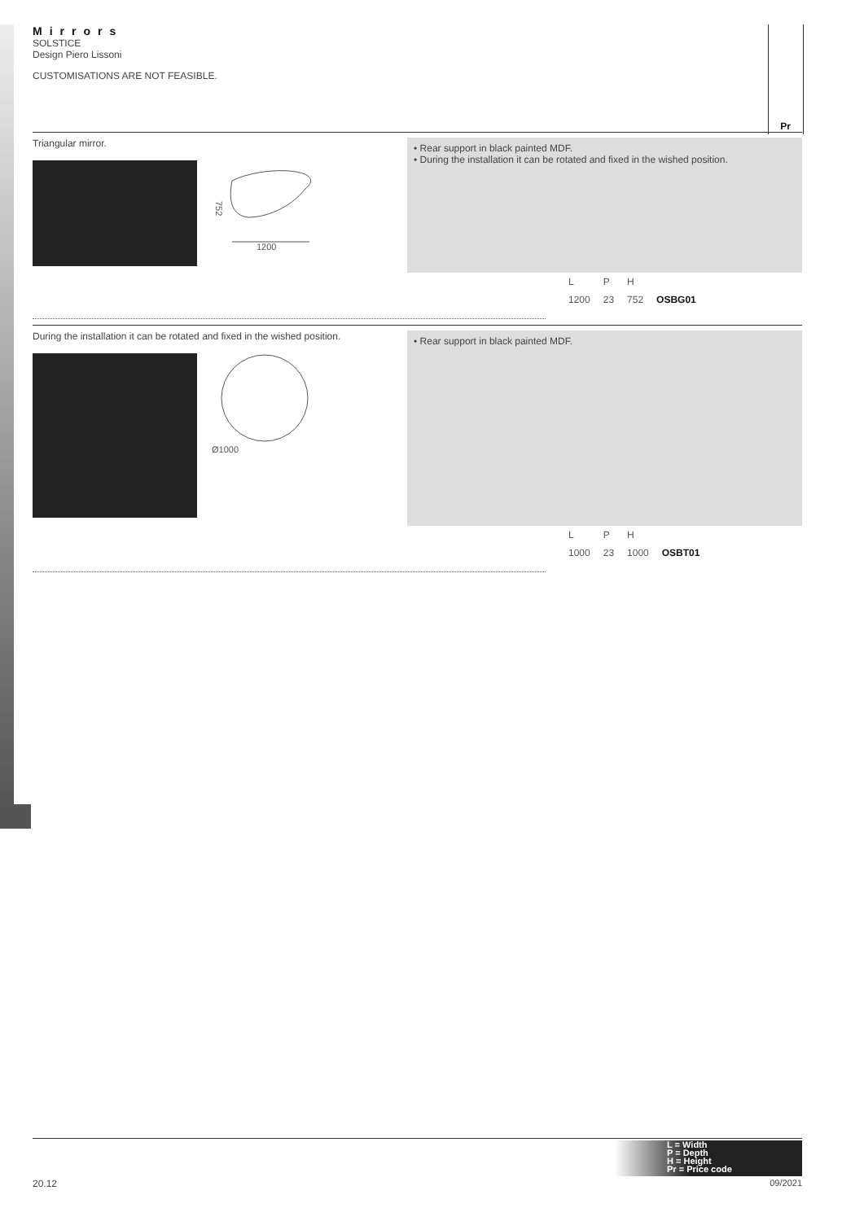Mirrors
SOLSTICE
Design Piero Lissoni
CUSTOMISATIONS ARE NOT FEASIBLE.
Pr
Triangular mirror.
752
1200
• Rear support in black painted MDF.
• During the installation it can be rotated and fixed in the wished position.
| L | P | H | |
| 1200 | 23 | 752 | OSBG01 |
During the installation it can be rotated and fixed in the wished position.
Ø1000
• Rear support in black painted MDF.
| L | P | H | |
| 1000 | 23 | 1000 | OSBT01 |
L = Width
P = Depth
H = Height
Pr = Price code
20.12 09/2021